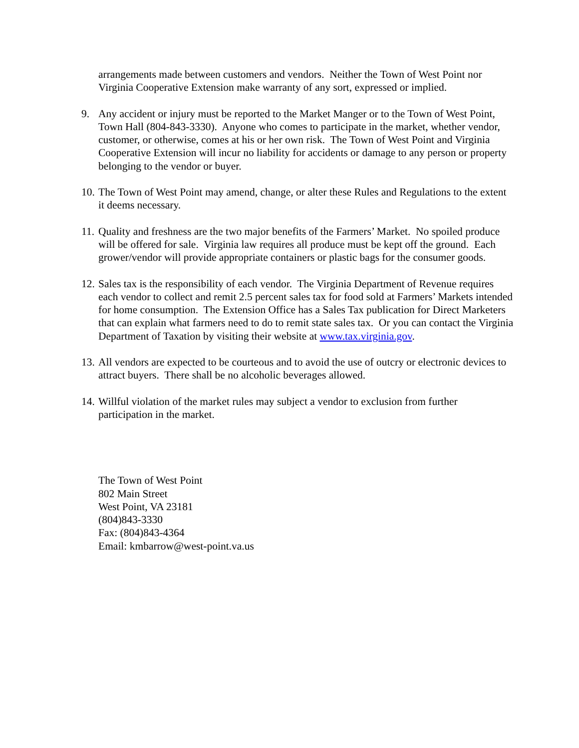arrangements made between customers and vendors. Neither the Town of West Point nor Virginia Cooperative Extension make warranty of any sort, expressed or implied.
9. Any accident or injury must be reported to the Market Manger or to the Town of West Point, Town Hall (804-843-3330). Anyone who comes to participate in the market, whether vendor, customer, or otherwise, comes at his or her own risk. The Town of West Point and Virginia Cooperative Extension will incur no liability for accidents or damage to any person or property belonging to the vendor or buyer.
10. The Town of West Point may amend, change, or alter these Rules and Regulations to the extent it deems necessary.
11. Quality and freshness are the two major benefits of the Farmers’ Market. No spoiled produce will be offered for sale. Virginia law requires all produce must be kept off the ground. Each grower/vendor will provide appropriate containers or plastic bags for the consumer goods.
12. Sales tax is the responsibility of each vendor. The Virginia Department of Revenue requires each vendor to collect and remit 2.5 percent sales tax for food sold at Farmers’ Markets intended for home consumption. The Extension Office has a Sales Tax publication for Direct Marketers that can explain what farmers need to do to remit state sales tax. Or you can contact the Virginia Department of Taxation by visiting their website at www.tax.virginia.gov.
13. All vendors are expected to be courteous and to avoid the use of outcry or electronic devices to attract buyers. There shall be no alcoholic beverages allowed.
14. Willful violation of the market rules may subject a vendor to exclusion from further participation in the market.
The Town of West Point
802 Main Street
West Point, VA 23181
(804)843-3330
Fax: (804)843-4364
Email: kmbarrow@west-point.va.us